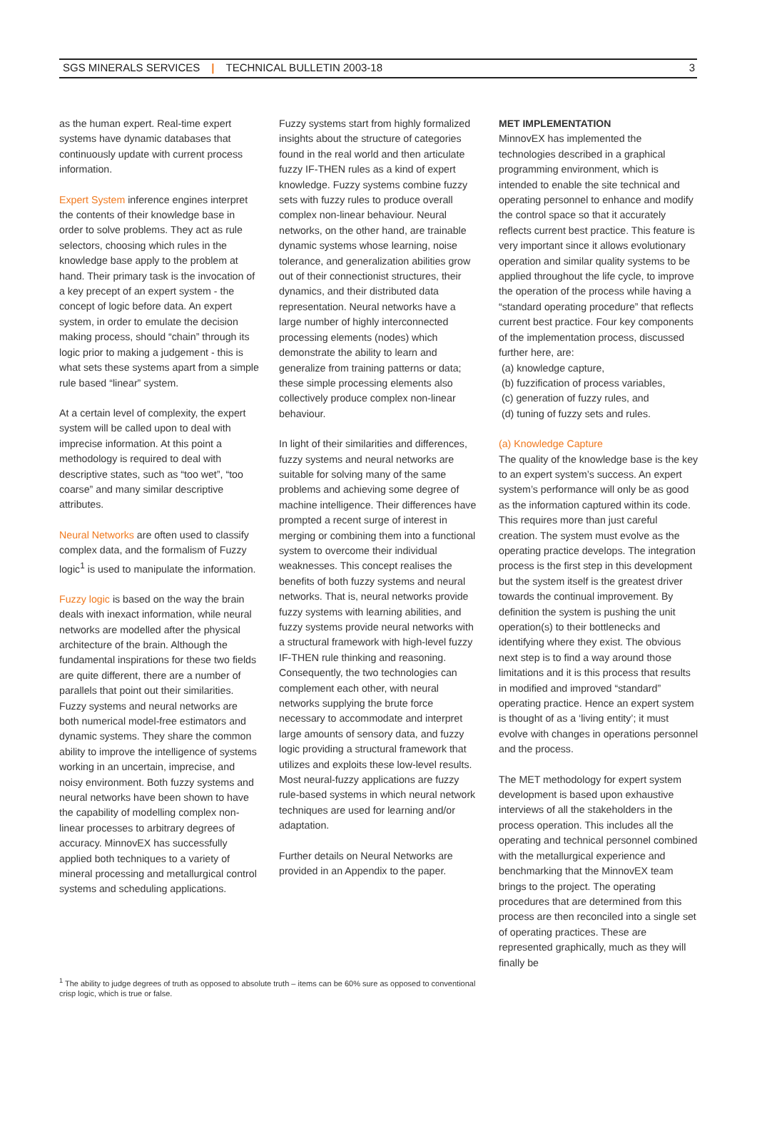SGS MINERALS SERVICES | TECHNICAL BULLETIN 2003-18 3
as the human expert. Real-time expert systems have dynamic databases that continuously update with current process information.
Expert System inference engines interpret the contents of their knowledge base in order to solve problems. They act as rule selectors, choosing which rules in the knowledge base apply to the problem at hand. Their primary task is the invocation of a key precept of an expert system - the concept of logic before data. An expert system, in order to emulate the decision making process, should “chain” through its logic prior to making a judgement - this is what sets these systems apart from a simple rule based “linear” system.
At a certain level of complexity, the expert system will be called upon to deal with imprecise information. At this point a methodology is required to deal with descriptive states, such as “too wet”, “too coarse” and many similar descriptive attributes.
Neural Networks are often used to classify complex data, and the formalism of Fuzzy logic<sup>1</sup> is used to manipulate the information.
Fuzzy logic is based on the way the brain deals with inexact information, while neural networks are modelled after the physical architecture of the brain. Although the fundamental inspirations for these two fields are quite different, there are a number of parallels that point out their similarities. Fuzzy systems and neural networks are both numerical model-free estimators and dynamic systems. They share the common ability to improve the intelligence of systems working in an uncertain, imprecise, and noisy environment. Both fuzzy systems and neural networks have been shown to have the capability of modelling complex non-linear processes to arbitrary degrees of accuracy. MinnovEX has successfully applied both techniques to a variety of mineral processing and metallurgical control systems and scheduling applications.
Fuzzy systems start from highly formalized insights about the structure of categories found in the real world and then articulate fuzzy IF-THEN rules as a kind of expert knowledge. Fuzzy systems combine fuzzy sets with fuzzy rules to produce overall complex non-linear behaviour. Neural networks, on the other hand, are trainable dynamic systems whose learning, noise tolerance, and generalization abilities grow out of their connectionist structures, their dynamics, and their distributed data representation. Neural networks have a large number of highly interconnected processing elements (nodes) which demonstrate the ability to learn and generalize from training patterns or data; these simple processing elements also collectively produce complex non-linear behaviour.
In light of their similarities and differences, fuzzy systems and neural networks are suitable for solving many of the same problems and achieving some degree of machine intelligence. Their differences have prompted a recent surge of interest in merging or combining them into a functional system to overcome their individual weaknesses. This concept realises the benefits of both fuzzy systems and neural networks. That is, neural networks provide fuzzy systems with learning abilities, and fuzzy systems provide neural networks with a structural framework with high-level fuzzy IF-THEN rule thinking and reasoning. Consequently, the two technologies can complement each other, with neural networks supplying the brute force necessary to accommodate and interpret large amounts of sensory data, and fuzzy logic providing a structural framework that utilizes and exploits these low-level results. Most neural-fuzzy applications are fuzzy rule-based systems in which neural network techniques are used for learning and/or adaptation.
Further details on Neural Networks are provided in an Appendix to the paper.
MET IMPLEMENTATION
MinnovEX has implemented the technologies described in a graphical programming environment, which is intended to enable the site technical and operating personnel to enhance and modify the control space so that it accurately reflects current best practice. This feature is very important since it allows evolutionary operation and similar quality systems to be applied throughout the life cycle, to improve the operation of the process while having a “standard operating procedure” that reflects current best practice. Four key components of the implementation process, discussed further here, are:
(a) knowledge capture,
(b) fuzzification of process variables,
(c) generation of fuzzy rules, and
(d) tuning of fuzzy sets and rules.
(a) Knowledge Capture
The quality of the knowledge base is the key to an expert system’s success. An expert system’s performance will only be as good as the information captured within its code. This requires more than just careful creation. The system must evolve as the operating practice develops. The integration process is the first step in this development but the system itself is the greatest driver towards the continual improvement. By definition the system is pushing the unit operation(s) to their bottlenecks and identifying where they exist. The obvious next step is to find a way around those limitations and it is this process that results in modified and improved “standard” operating practice. Hence an expert system is thought of as a ‘living entity’; it must evolve with changes in operations personnel and the process.
The MET methodology for expert system development is based upon exhaustive interviews of all the stakeholders in the process operation. This includes all the operating and technical personnel combined with the metallurgical experience and benchmarking that the MinnovEX team brings to the project. The operating procedures that are determined from this process are then reconciled into a single set of operating practices. These are represented graphically, much as they will finally be
<sup>1</sup> The ability to judge degrees of truth as opposed to absolute truth – items can be 60% sure as opposed to conventional crisp logic, which is true or false.